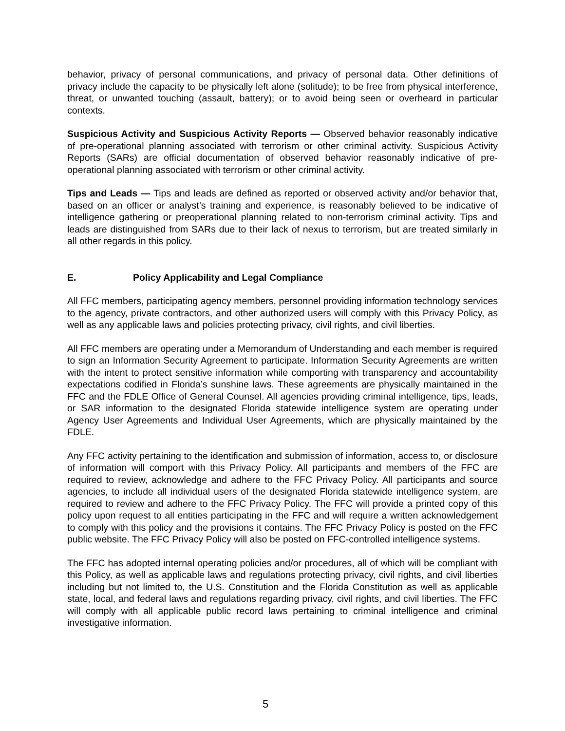behavior, privacy of personal communications, and privacy of personal data. Other definitions of privacy include the capacity to be physically left alone (solitude); to be free from physical interference, threat, or unwanted touching (assault, battery); or to avoid being seen or overheard in particular contexts.
Suspicious Activity and Suspicious Activity Reports — Observed behavior reasonably indicative of pre-operational planning associated with terrorism or other criminal activity. Suspicious Activity Reports (SARs) are official documentation of observed behavior reasonably indicative of pre-operational planning associated with terrorism or other criminal activity.
Tips and Leads — Tips and leads are defined as reported or observed activity and/or behavior that, based on an officer or analyst’s training and experience, is reasonably believed to be indicative of intelligence gathering or preoperational planning related to non-terrorism criminal activity. Tips and leads are distinguished from SARs due to their lack of nexus to terrorism, but are treated similarly in all other regards in this policy.
E. Policy Applicability and Legal Compliance
All FFC members, participating agency members, personnel providing information technology services to the agency, private contractors, and other authorized users will comply with this Privacy Policy, as well as any applicable laws and policies protecting privacy, civil rights, and civil liberties.
All FFC members are operating under a Memorandum of Understanding and each member is required to sign an Information Security Agreement to participate. Information Security Agreements are written with the intent to protect sensitive information while comporting with transparency and accountability expectations codified in Florida’s sunshine laws. These agreements are physically maintained in the FFC and the FDLE Office of General Counsel. All agencies providing criminal intelligence, tips, leads, or SAR information to the designated Florida statewide intelligence system are operating under Agency User Agreements and Individual User Agreements, which are physically maintained by the FDLE.
Any FFC activity pertaining to the identification and submission of information, access to, or disclosure of information will comport with this Privacy Policy. All participants and members of the FFC are required to review, acknowledge and adhere to the FFC Privacy Policy. All participants and source agencies, to include all individual users of the designated Florida statewide intelligence system, are required to review and adhere to the FFC Privacy Policy. The FFC will provide a printed copy of this policy upon request to all entities participating in the FFC and will require a written acknowledgement to comply with this policy and the provisions it contains. The FFC Privacy Policy is posted on the FFC public website. The FFC Privacy Policy will also be posted on FFC-controlled intelligence systems.
The FFC has adopted internal operating policies and/or procedures, all of which will be compliant with this Policy, as well as applicable laws and regulations protecting privacy, civil rights, and civil liberties including but not limited to, the U.S. Constitution and the Florida Constitution as well as applicable state, local, and federal laws and regulations regarding privacy, civil rights, and civil liberties. The FFC will comply with all applicable public record laws pertaining to criminal intelligence and criminal investigative information.
5